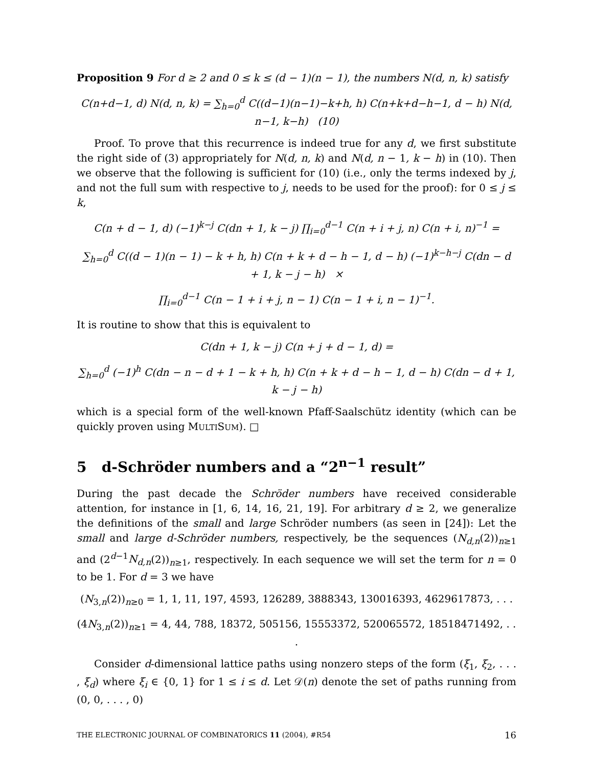Proposition 9 For d ≥ 2 and 0 ≤ k ≤ (d − 1)(n − 1), the numbers N(d, n, k) satisfy
C(n+d−1, d) N(d, n, k) = ∑<sub>h=0</sub><sup>d</sup> C((d−1)(n−1)−k+h, h) C(n+k+d−h−1, d − h) N(d, n−1, k−h) (10)
Proof. To prove that this recurrence is indeed true for any d, we first substitute the right side of (3) appropriately for N(d, n, k) and N(d, n − 1, k − h) in (10). Then we observe that the following is sufficient for (10) (i.e., only the terms indexed by j, and not the full sum with respective to j, needs to be used for the proof): for 0 ≤ j ≤ k,
C(n + d − 1, d) (−1)<sup>k−j</sup> C(dn + 1, k − j) ∏<sub>i=0</sub><sup>d−1</sup> C(n + i + j, n) C(n + i, n)<sup>−1</sup> =
∑<sub>h=0</sub><sup>d</sup> C((d − 1)(n − 1) − k + h, h) C(n + k + d − h − 1, d − h) (−1)<sup>k−h−j</sup> C(dn − d + 1, k − j − h) ×
∏<sub>i=0</sub><sup>d−1</sup> C(n − 1 + i + j, n − 1) C(n − 1 + i, n − 1)<sup>−1</sup>.
It is routine to show that this is equivalent to
C(dn + 1, k − j) C(n + j + d − 1, d) =
∑<sub>h=0</sub><sup>d</sup> (−1)<sup>h</sup> C(dn − n − d + 1 − k + h, h) C(n + k + d − h − 1, d − h) C(dn − d + 1, k − j − h)
which is a special form of the well-known Pfaff-Saalschütz identity (which can be quickly proven using MULTISUM). □
5 d-Schröder numbers and a “2<sup>n−1</sup> result”
During the past decade the Schröder numbers have received considerable attention, for instance in [1, 6, 14, 16, 21, 19]. For arbitrary d ≥ 2, we generalize the definitions of the small and large Schröder numbers (as seen in [24]): Let the small and large d-Schröder numbers, respectively, be the sequences (N<sub>d,n</sub>(2))<sub>n≥1</sub> and (2<sup>d−1</sup>N<sub>d,n</sub>(2))<sub>n≥1</sub>, respectively. In each sequence we will set the term for n = 0 to be 1. For d = 3 we have
(N<sub>3,n</sub>(2))<sub>n≥0</sub> = 1, 1, 11, 197, 4593, 126289, 3888343, 130016393, 4629617873, . . .
(4N<sub>3,n</sub>(2))<sub>n≥1</sub> = 4, 44, 788, 18372, 505156, 15553372, 520065572, 18518471492, . . .
Consider d-dimensional lattice paths using nonzero steps of the form (ξ<sub>1</sub>, ξ<sub>2</sub>, . . . , ξ<sub>d</sub>) where ξ<sub>i</sub> ∈ {0, 1} for 1 ≤ i ≤ d. Let 𝒟(n) denote the set of paths running from (0, 0, . . . , 0)
THE ELECTRONIC JOURNAL OF COMBINATORICS 11 (2004), #R54 16